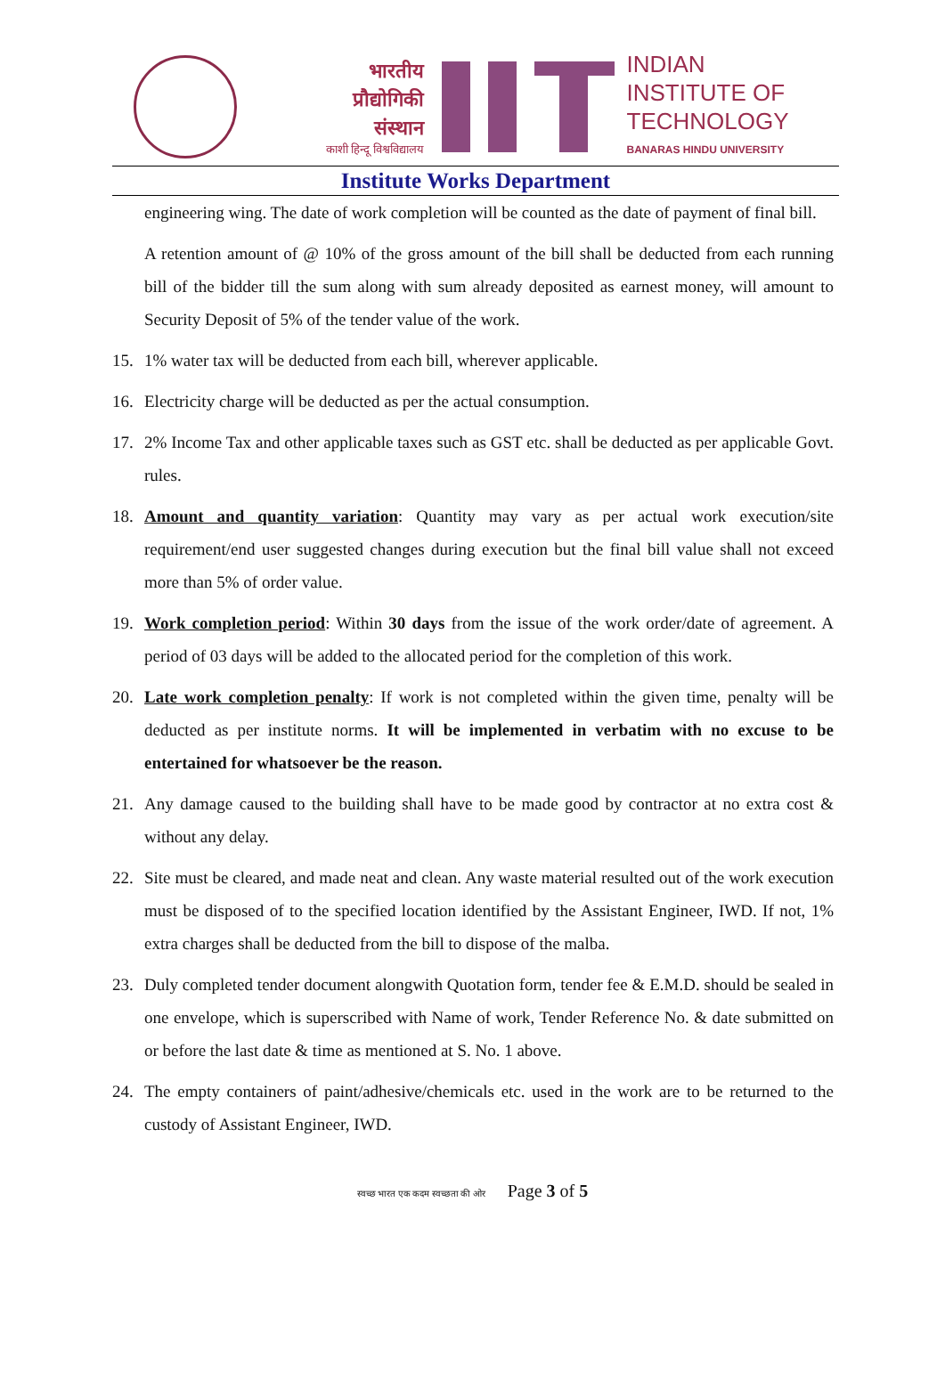भारतीय
प्रौद्योगिकी
संस्थान
काशी हिन्दू विश्वविद्यालय
INDIAN
INSTITUTE OF
TECHNOLOGY
BANARAS HINDU UNIVERSITY
Institute Works Department
engineering wing. The date of work completion will be counted as the date of payment of final bill.
A retention amount of @ 10% of the gross amount of the bill shall be deducted from each running bill of the bidder till the sum along with sum already deposited as earnest money, will amount to Security Deposit of 5% of the tender value of the work.
15. 1% water tax will be deducted from each bill, wherever applicable.
16. Electricity charge will be deducted as per the actual consumption.
17. 2% Income Tax and other applicable taxes such as GST etc. shall be deducted as per applicable Govt. rules.
18. Amount and quantity variation: Quantity may vary as per actual work execution/site requirement/end user suggested changes during execution but the final bill value shall not exceed more than 5% of order value.
19. Work completion period: Within 30 days from the issue of the work order/date of agreement. A period of 03 days will be added to the allocated period for the completion of this work.
20. Late work completion penalty: If work is not completed within the given time, penalty will be deducted as per institute norms. It will be implemented in verbatim with no excuse to be entertained for whatsoever be the reason.
21. Any damage caused to the building shall have to be made good by contractor at no extra cost & without any delay.
22. Site must be cleared, and made neat and clean. Any waste material resulted out of the work execution must be disposed of to the specified location identified by the Assistant Engineer, IWD. If not, 1% extra charges shall be deducted from the bill to dispose of the malba.
23. Duly completed tender document alongwith Quotation form, tender fee & E.M.D. should be sealed in one envelope, which is superscribed with Name of work, Tender Reference No. & date submitted on or before the last date & time as mentioned at S. No. 1 above.
24. The empty containers of paint/adhesive/chemicals etc. used in the work are to be returned to the custody of Assistant Engineer, IWD.
स्वच्छ भारत एक कदम स्वच्छता की ओर Page 3 of 5